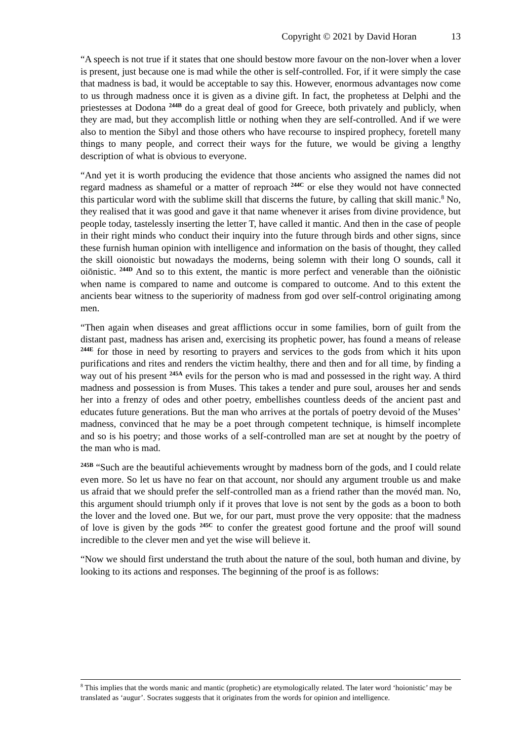Copyright © 2021 by David Horan 13
“A speech is not true if it states that one should bestow more favour on the non-lover when a lover is present, just because one is mad while the other is self-controlled. For, if it were simply the case that madness is bad, it would be acceptable to say this. However, enormous advantages now come to us through madness once it is given as a divine gift. In fact, the prophetess at Delphi and the priestesses at Dodona <sup>244B</sup> do a great deal of good for Greece, both privately and publicly, when they are mad, but they accomplish little or nothing when they are self-controlled. And if we were also to mention the Sibyl and those others who have recourse to inspired prophecy, foretell many things to many people, and correct their ways for the future, we would be giving a lengthy description of what is obvious to everyone.
“And yet it is worth producing the evidence that those ancients who assigned the names did not regard madness as shameful or a matter of reproach <sup>244C</sup> or else they would not have connected this particular word with the sublime skill that discerns the future, by calling that skill manic.<sup>8</sup> No, they realised that it was good and gave it that name whenever it arises from divine providence, but people today, tastelessly inserting the letter T, have called it mantic. And then in the case of people in their right minds who conduct their inquiry into the future through birds and other signs, since these furnish human opinion with intelligence and information on the basis of thought, they called the skill oionoistic but nowadays the moderns, being solemn with their long O sounds, call it oiōnistic. <sup>244D</sup> And so to this extent, the mantic is more perfect and venerable than the oiōnistic when name is compared to name and outcome is compared to outcome. And to this extent the ancients bear witness to the superiority of madness from god over self-control originating among men.
“Then again when diseases and great afflictions occur in some families, born of guilt from the distant past, madness has arisen and, exercising its prophetic power, has found a means of release <sup>244E</sup> for those in need by resorting to prayers and services to the gods from which it hits upon purifications and rites and renders the victim healthy, there and then and for all time, by finding a way out of his present <sup>245A</sup> evils for the person who is mad and possessed in the right way. A third madness and possession is from Muses. This takes a tender and pure soul, arouses her and sends her into a frenzy of odes and other poetry, embellishes countless deeds of the ancient past and educates future generations. But the man who arrives at the portals of poetry devoid of the Muses’ madness, convinced that he may be a poet through competent technique, is himself incomplete and so is his poetry; and those works of a self-controlled man are set at nought by the poetry of the man who is mad.
<sup>245B</sup> “Such are the beautiful achievements wrought by madness born of the gods, and I could relate even more. So let us have no fear on that account, nor should any argument trouble us and make us afraid that we should prefer the self-controlled man as a friend rather than the movéd man. No, this argument should triumph only if it proves that love is not sent by the gods as a boon to both the lover and the loved one. But we, for our part, must prove the very opposite: that the madness of love is given by the gods <sup>245C</sup> to confer the greatest good fortune and the proof will sound incredible to the clever men and yet the wise will believe it.
“Now we should first understand the truth about the nature of the soul, both human and divine, by looking to its actions and responses. The beginning of the proof is as follows:
<sup>8</sup> This implies that the words manic and mantic (prophetic) are etymologically related. The later word ‘hoionistic’ may be translated as ‘augur’. Socrates suggests that it originates from the words for opinion and intelligence.